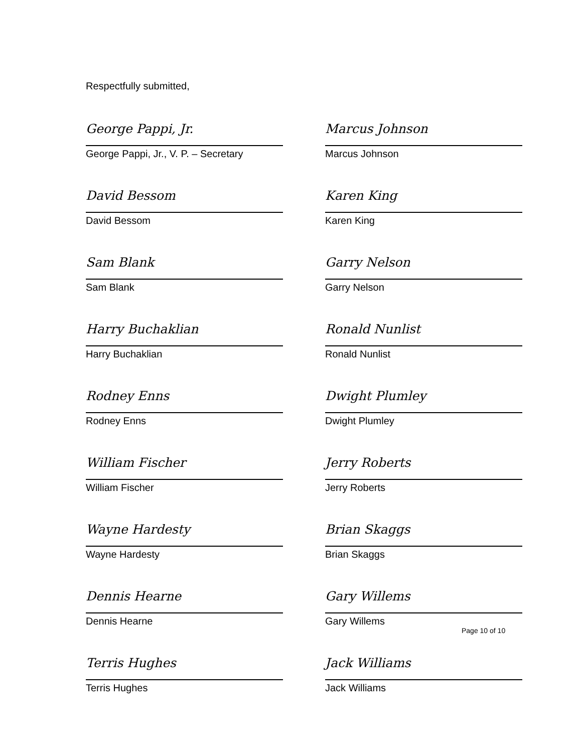Respectfully submitted,
George Pappi, Jr.
George Pappi, Jr., V. P. – Secretary
David Bessom
David Bessom
Sam Blank
Sam Blank
Harry Buchaklian
Harry Buchaklian
Rodney Enns
Rodney Enns
William Fischer
William Fischer
Wayne Hardesty
Wayne Hardesty
Dennis Hearne
Dennis Hearne
Terris Hughes
Terris Hughes
Marcus Johnson
Marcus Johnson
Karen King
Karen King
Garry Nelson
Garry Nelson
Ronald Nunlist
Ronald Nunlist
Dwight Plumley
Dwight Plumley
Jerry Roberts
Jerry Roberts
Brian Skaggs
Brian Skaggs
Gary Willems
Gary Willems
Jack Williams
Jack Williams
Page 10 of 10